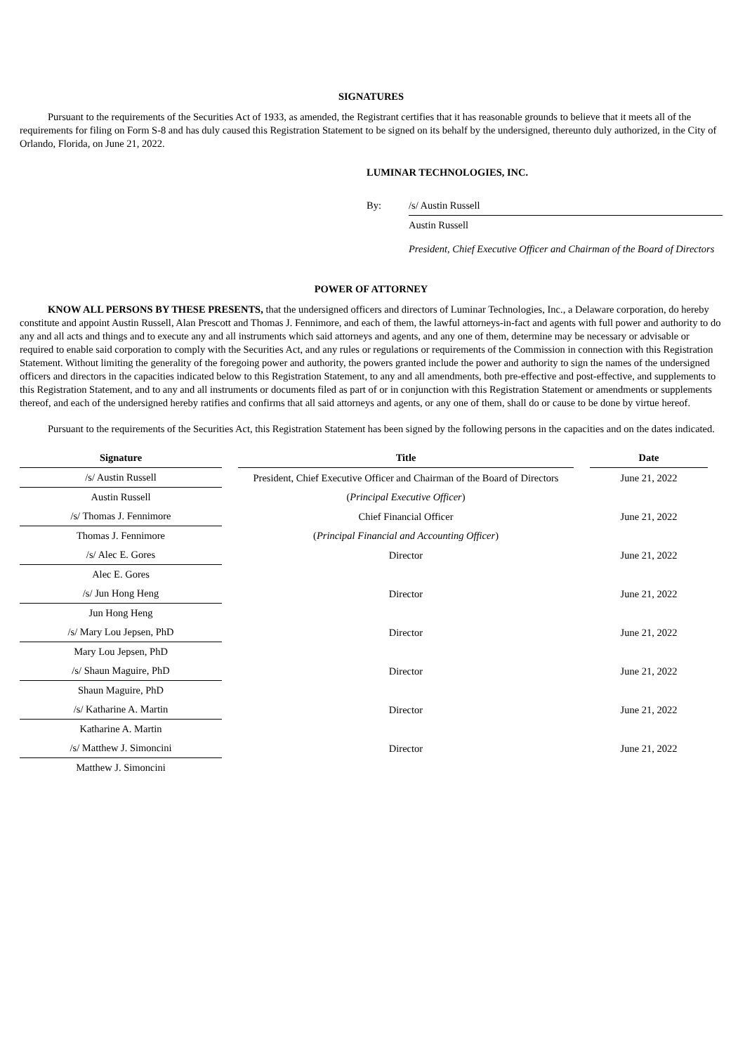SIGNATURES
Pursuant to the requirements of the Securities Act of 1933, as amended, the Registrant certifies that it has reasonable grounds to believe that it meets all of the requirements for filing on Form S-8 and has duly caused this Registration Statement to be signed on its behalf by the undersigned, thereunto duly authorized, in the City of Orlando, Florida, on June 21, 2022.
LUMINAR TECHNOLOGIES, INC.
| By: | /s/ Austin Russell |
| | Austin Russell |
| | President, Chief Executive Officer and Chairman of the Board of Directors |
POWER OF ATTORNEY
KNOW ALL PERSONS BY THESE PRESENTS, that the undersigned officers and directors of Luminar Technologies, Inc., a Delaware corporation, do hereby constitute and appoint Austin Russell, Alan Prescott and Thomas J. Fennimore, and each of them, the lawful attorneys-in-fact and agents with full power and authority to do any and all acts and things and to execute any and all instruments which said attorneys and agents, and any one of them, determine may be necessary or advisable or required to enable said corporation to comply with the Securities Act, and any rules or regulations or requirements of the Commission in connection with this Registration Statement. Without limiting the generality of the foregoing power and authority, the powers granted include the power and authority to sign the names of the undersigned officers and directors in the capacities indicated below to this Registration Statement, to any and all amendments, both pre-effective and post-effective, and supplements to this Registration Statement, and to any and all instruments or documents filed as part of or in conjunction with this Registration Statement or amendments or supplements thereof, and each of the undersigned hereby ratifies and confirms that all said attorneys and agents, or any one of them, shall do or cause to be done by virtue hereof.
Pursuant to the requirements of the Securities Act, this Registration Statement has been signed by the following persons in the capacities and on the dates indicated.
| Signature | | Title | | Date |
| --- | --- | --- | --- | --- |
| /s/ Austin Russell | | President, Chief Executive Officer and Chairman of the Board of Directors | | June 21, 2022 |
| Austin Russell | | ( Principal Executive Officer ) | | |
| /s/ Thomas J. Fennimore | | Chief Financial Officer | | June 21, 2022 |
| Thomas J. Fennimore | | ( Principal Financial and Accounting Officer ) | | |
| /s/ Alec E. Gores | | Director | | June 21, 2022 |
| Alec E. Gores | | | | |
| /s/ Jun Hong Heng | | Director | | June 21, 2022 |
| Jun Hong Heng | | | | |
| /s/ Mary Lou Jepsen, PhD | | Director | | June 21, 2022 |
| Mary Lou Jepsen, PhD | | | | |
| /s/ Shaun Maguire, PhD | | Director | | June 21, 2022 |
| Shaun Maguire, PhD | | | | |
| /s/ Katharine A. Martin | | Director | | June 21, 2022 |
| Katharine A. Martin | | | | |
| /s/ Matthew J. Simoncini | | Director | | June 21, 2022 |
| Matthew J. Simoncini | | | | |